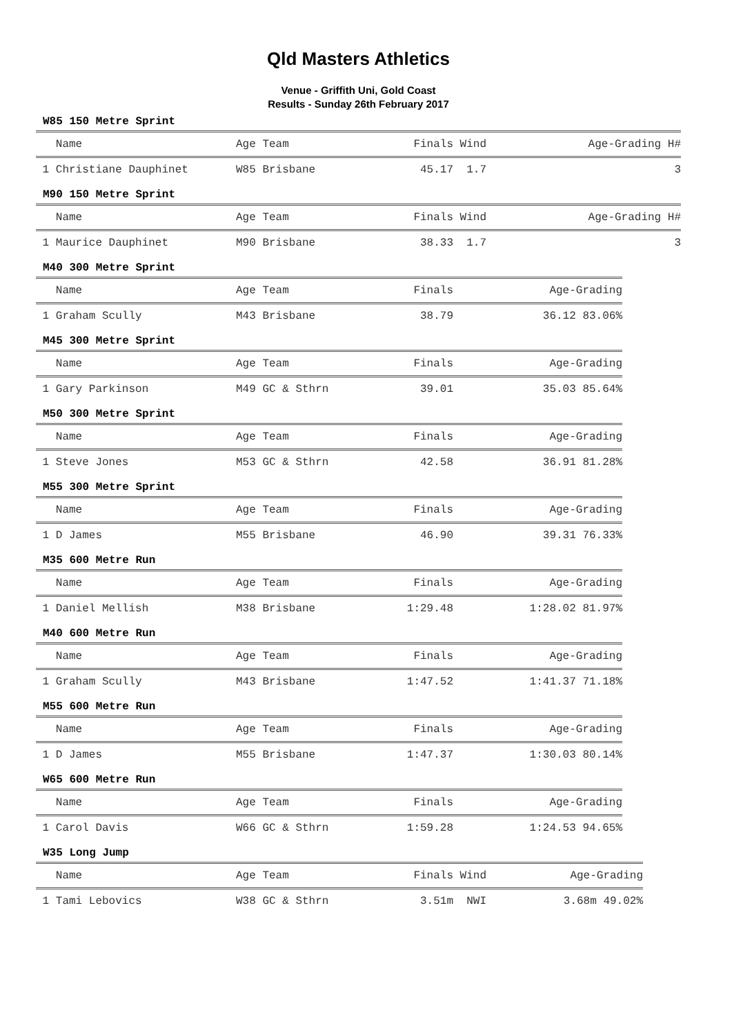Qld Masters Athletics
Venue - Griffith Uni, Gold Coast
Results - Sunday 26th February 2017
W85 150 Metre Sprint
| Name | Age Team | Finals | Wind | Age-Grading H# |
| --- | --- | --- | --- | --- |
| 1 Christiane Dauphinet | W85 Brisbane | 45.17 | 1.7 | 3 |
M90 150 Metre Sprint
| Name | Age Team | Finals | Wind | Age-Grading H# |
| --- | --- | --- | --- | --- |
| 1 Maurice Dauphinet | M90 Brisbane | 38.33 | 1.7 | 3 |
M40 300 Metre Sprint
| Name | Age Team | Finals | Age-Grading |
| --- | --- | --- | --- |
| 1 Graham Scully | M43 Brisbane | 38.79 | 36.12 83.06% |
M45 300 Metre Sprint
| Name | Age Team | Finals | Age-Grading |
| --- | --- | --- | --- |
| 1 Gary Parkinson | M49 GC & Sthrn | 39.01 | 35.03 85.64% |
M50 300 Metre Sprint
| Name | Age Team | Finals | Age-Grading |
| --- | --- | --- | --- |
| 1 Steve Jones | M53 GC & Sthrn | 42.58 | 36.91 81.28% |
M55 300 Metre Sprint
| Name | Age Team | Finals | Age-Grading |
| --- | --- | --- | --- |
| 1 D James | M55 Brisbane | 46.90 | 39.31 76.33% |
M35 600 Metre Run
| Name | Age Team | Finals | Age-Grading |
| --- | --- | --- | --- |
| 1 Daniel Mellish | M38 Brisbane | 1:29.48 | 1:28.02 81.97% |
M40 600 Metre Run
| Name | Age Team | Finals | Age-Grading |
| --- | --- | --- | --- |
| 1 Graham Scully | M43 Brisbane | 1:47.52 | 1:41.37 71.18% |
M55 600 Metre Run
| Name | Age Team | Finals | Age-Grading |
| --- | --- | --- | --- |
| 1 D James | M55 Brisbane | 1:47.37 | 1:30.03 80.14% |
W65 600 Metre Run
| Name | Age Team | Finals | Age-Grading |
| --- | --- | --- | --- |
| 1 Carol Davis | W66 GC & Sthrn | 1:59.28 | 1:24.53 94.65% |
W35 Long Jump
| Name | Age Team | Finals | Wind | Age-Grading |
| --- | --- | --- | --- | --- |
| 1 Tami Lebovics | W38 GC & Sthrn | 3.51m | NWI | 3.68m 49.02% |